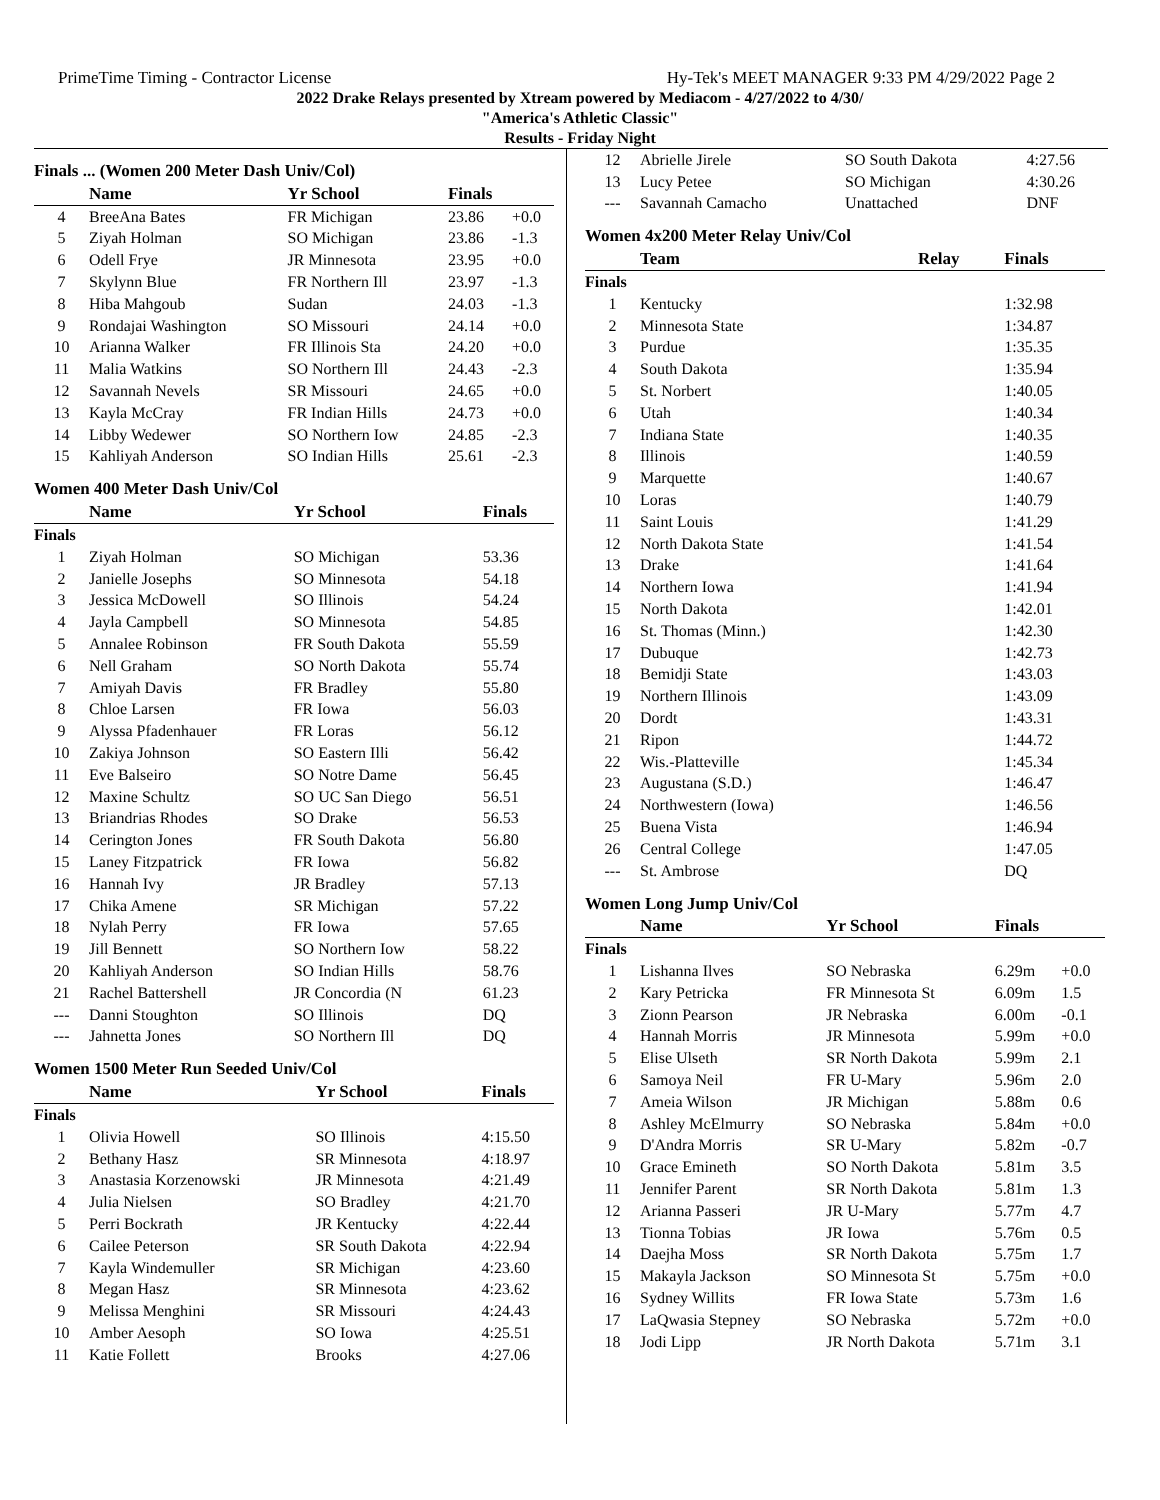PrimeTime Timing - Contractor License Hy-Tek's MEET MANAGER 9:33 PM 4/29/2022 Page 2
2022 Drake Relays presented by Xtream powered by Mediacom - 4/27/2022 to 4/30/
"America's Athletic Classic"
Results - Friday Night
Finals ... (Women 200 Meter Dash Univ/Col)
| | Name | Yr School | Finals | |
| --- | --- | --- | --- | --- |
| 4 | BreeAna Bates | FR Michigan | 23.86 | +0.0 |
| 5 | Ziyah Holman | SO Michigan | 23.86 | -1.3 |
| 6 | Odell Frye | JR Minnesota | 23.95 | +0.0 |
| 7 | Skylynn Blue | FR Northern Ill | 23.97 | -1.3 |
| 8 | Hiba Mahgoub | Sudan | 24.03 | -1.3 |
| 9 | Rondajai Washington | SO Missouri | 24.14 | +0.0 |
| 10 | Arianna Walker | FR Illinois Sta | 24.20 | +0.0 |
| 11 | Malia Watkins | SO Northern Ill | 24.43 | -2.3 |
| 12 | Savannah Nevels | SR Missouri | 24.65 | +0.0 |
| 13 | Kayla McCray | FR Indian Hills | 24.73 | +0.0 |
| 14 | Libby Wedewer | SO Northern Iow | 24.85 | -2.3 |
| 15 | Kahliyah Anderson | SO Indian Hills | 25.61 | -2.3 |
Women 400 Meter Dash Univ/Col
| | Name | Yr School | Finals |
| --- | --- | --- | --- |
| Finals | | | |
| 1 | Ziyah Holman | SO Michigan | 53.36 |
| 2 | Janielle Josephs | SO Minnesota | 54.18 |
| 3 | Jessica McDowell | SO Illinois | 54.24 |
| 4 | Jayla Campbell | SO Minnesota | 54.85 |
| 5 | Annalee Robinson | FR South Dakota | 55.59 |
| 6 | Nell Graham | SO North Dakota | 55.74 |
| 7 | Amiyah Davis | FR Bradley | 55.80 |
| 8 | Chloe Larsen | FR Iowa | 56.03 |
| 9 | Alyssa Pfadenhauer | FR Loras | 56.12 |
| 10 | Zakiya Johnson | SO Eastern Illi | 56.42 |
| 11 | Eve Balseiro | SO Notre Dame | 56.45 |
| 12 | Maxine Schultz | SO UC San Diego | 56.51 |
| 13 | Briandrias Rhodes | SO Drake | 56.53 |
| 14 | Cerington Jones | FR South Dakota | 56.80 |
| 15 | Laney Fitzpatrick | FR Iowa | 56.82 |
| 16 | Hannah Ivy | JR Bradley | 57.13 |
| 17 | Chika Amene | SR Michigan | 57.22 |
| 18 | Nylah Perry | FR Iowa | 57.65 |
| 19 | Jill Bennett | SO Northern Iow | 58.22 |
| 20 | Kahliyah Anderson | SO Indian Hills | 58.76 |
| 21 | Rachel Battershell | JR Concordia (N | 61.23 |
| --- | Danni Stoughton | SO Illinois | DQ |
| --- | Jahnetta Jones | SO Northern Ill | DQ |
Women 1500 Meter Run Seeded Univ/Col
| | Name | Yr School | Finals |
| --- | --- | --- | --- |
| Finals | | | |
| 1 | Olivia Howell | SO Illinois | 4:15.50 |
| 2 | Bethany Hasz | SR Minnesota | 4:18.97 |
| 3 | Anastasia Korzenowski | JR Minnesota | 4:21.49 |
| 4 | Julia Nielsen | SO Bradley | 4:21.70 |
| 5 | Perri Bockrath | JR Kentucky | 4:22.44 |
| 6 | Cailee Peterson | SR South Dakota | 4:22.94 |
| 7 | Kayla Windemuller | SR Michigan | 4:23.60 |
| 8 | Megan Hasz | SR Minnesota | 4:23.62 |
| 9 | Melissa Menghini | SR Missouri | 4:24.43 |
| 10 | Amber Aesoph | SO Iowa | 4:25.51 |
| 11 | Katie Follett | Brooks | 4:27.06 |
| 12 | Abrielle Jirele | SO South Dakota | 4:27.56 |
| 13 | Lucy Petee | SO Michigan | 4:30.26 |
| --- | Savannah Camacho | Unattached | DNF |
Women 4x200 Meter Relay Univ/Col
| | Team | Relay | Finals |
| --- | --- | --- | --- |
| Finals | | | |
| 1 | Kentucky | | 1:32.98 |
| 2 | Minnesota State | | 1:34.87 |
| 3 | Purdue | | 1:35.35 |
| 4 | South Dakota | | 1:35.94 |
| 5 | St. Norbert | | 1:40.05 |
| 6 | Utah | | 1:40.34 |
| 7 | Indiana State | | 1:40.35 |
| 8 | Illinois | | 1:40.59 |
| 9 | Marquette | | 1:40.67 |
| 10 | Loras | | 1:40.79 |
| 11 | Saint Louis | | 1:41.29 |
| 12 | North Dakota State | | 1:41.54 |
| 13 | Drake | | 1:41.64 |
| 14 | Northern Iowa | | 1:41.94 |
| 15 | North Dakota | | 1:42.01 |
| 16 | St. Thomas (Minn.) | | 1:42.30 |
| 17 | Dubuque | | 1:42.73 |
| 18 | Bemidji State | | 1:43.03 |
| 19 | Northern Illinois | | 1:43.09 |
| 20 | Dordt | | 1:43.31 |
| 21 | Ripon | | 1:44.72 |
| 22 | Wis.-Platteville | | 1:45.34 |
| 23 | Augustana (S.D.) | | 1:46.47 |
| 24 | Northwestern (Iowa) | | 1:46.56 |
| 25 | Buena Vista | | 1:46.94 |
| 26 | Central College | | 1:47.05 |
| --- | St. Ambrose | | DQ |
Women Long Jump Univ/Col
| | Name | Yr School | Finals | |
| --- | --- | --- | --- | --- |
| Finals | | | | |
| 1 | Lishanna Ilves | SO Nebraska | 6.29m | +0.0 |
| 2 | Kary Petricka | FR Minnesota St | 6.09m | 1.5 |
| 3 | Zionn Pearson | JR Nebraska | 6.00m | -0.1 |
| 4 | Hannah Morris | JR Minnesota | 5.99m | +0.0 |
| 5 | Elise Ulseth | SR North Dakota | 5.99m | 2.1 |
| 6 | Samoya Neil | FR U-Mary | 5.96m | 2.0 |
| 7 | Ameia Wilson | JR Michigan | 5.88m | 0.6 |
| 8 | Ashley McElmurry | SO Nebraska | 5.84m | +0.0 |
| 9 | D'Andra Morris | SR U-Mary | 5.82m | -0.7 |
| 10 | Grace Emineth | SO North Dakota | 5.81m | 3.5 |
| 11 | Jennifer Parent | SR North Dakota | 5.81m | 1.3 |
| 12 | Arianna Passeri | JR U-Mary | 5.77m | 4.7 |
| 13 | Tionna Tobias | JR Iowa | 5.76m | 0.5 |
| 14 | Daejha Moss | SR North Dakota | 5.75m | 1.7 |
| 15 | Makayla Jackson | SO Minnesota St | 5.75m | +0.0 |
| 16 | Sydney Willits | FR Iowa State | 5.73m | 1.6 |
| 17 | LaQwasia Stepney | SO Nebraska | 5.72m | +0.0 |
| 18 | Jodi Lipp | JR North Dakota | 5.71m | 3.1 |